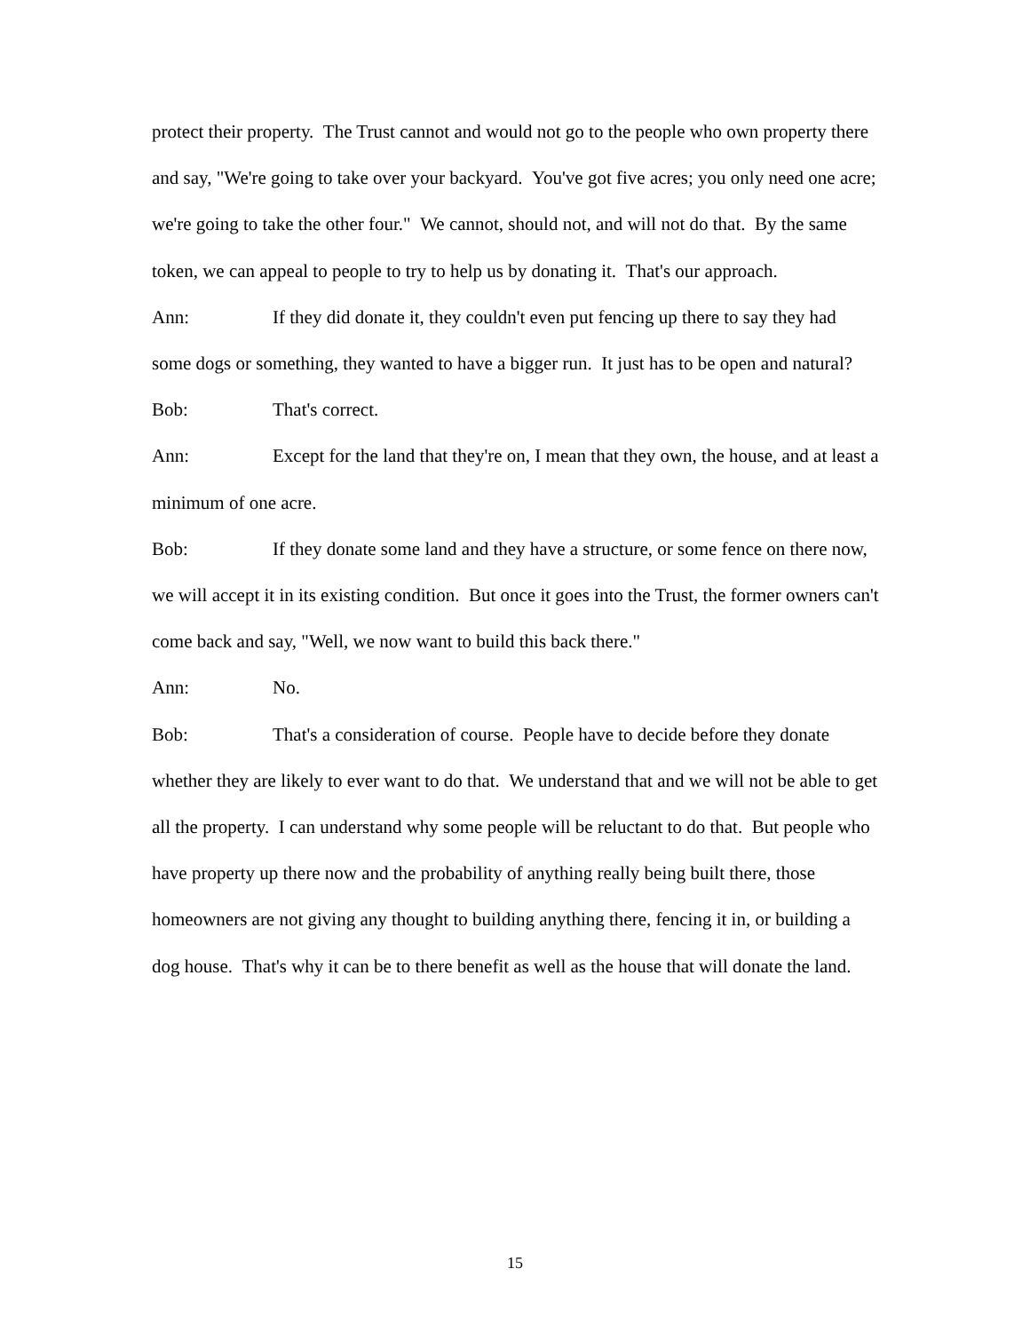protect their property. The Trust cannot and would not go to the people who own property there and say, "We're going to take over your backyard. You've got five acres; you only need one acre; we're going to take the other four." We cannot, should not, and will not do that. By the same token, we can appeal to people to try to help us by donating it. That's our approach.
Ann: If they did donate it, they couldn't even put fencing up there to say they had some dogs or something, they wanted to have a bigger run. It just has to be open and natural?
Bob: That's correct.
Ann: Except for the land that they're on, I mean that they own, the house, and at least a minimum of one acre.
Bob: If they donate some land and they have a structure, or some fence on there now, we will accept it in its existing condition. But once it goes into the Trust, the former owners can't come back and say, "Well, we now want to build this back there."
Ann: No.
Bob: That's a consideration of course. People have to decide before they donate whether they are likely to ever want to do that. We understand that and we will not be able to get all the property. I can understand why some people will be reluctant to do that. But people who have property up there now and the probability of anything really being built there, those homeowners are not giving any thought to building anything there, fencing it in, or building a dog house. That's why it can be to there benefit as well as the house that will donate the land.
15